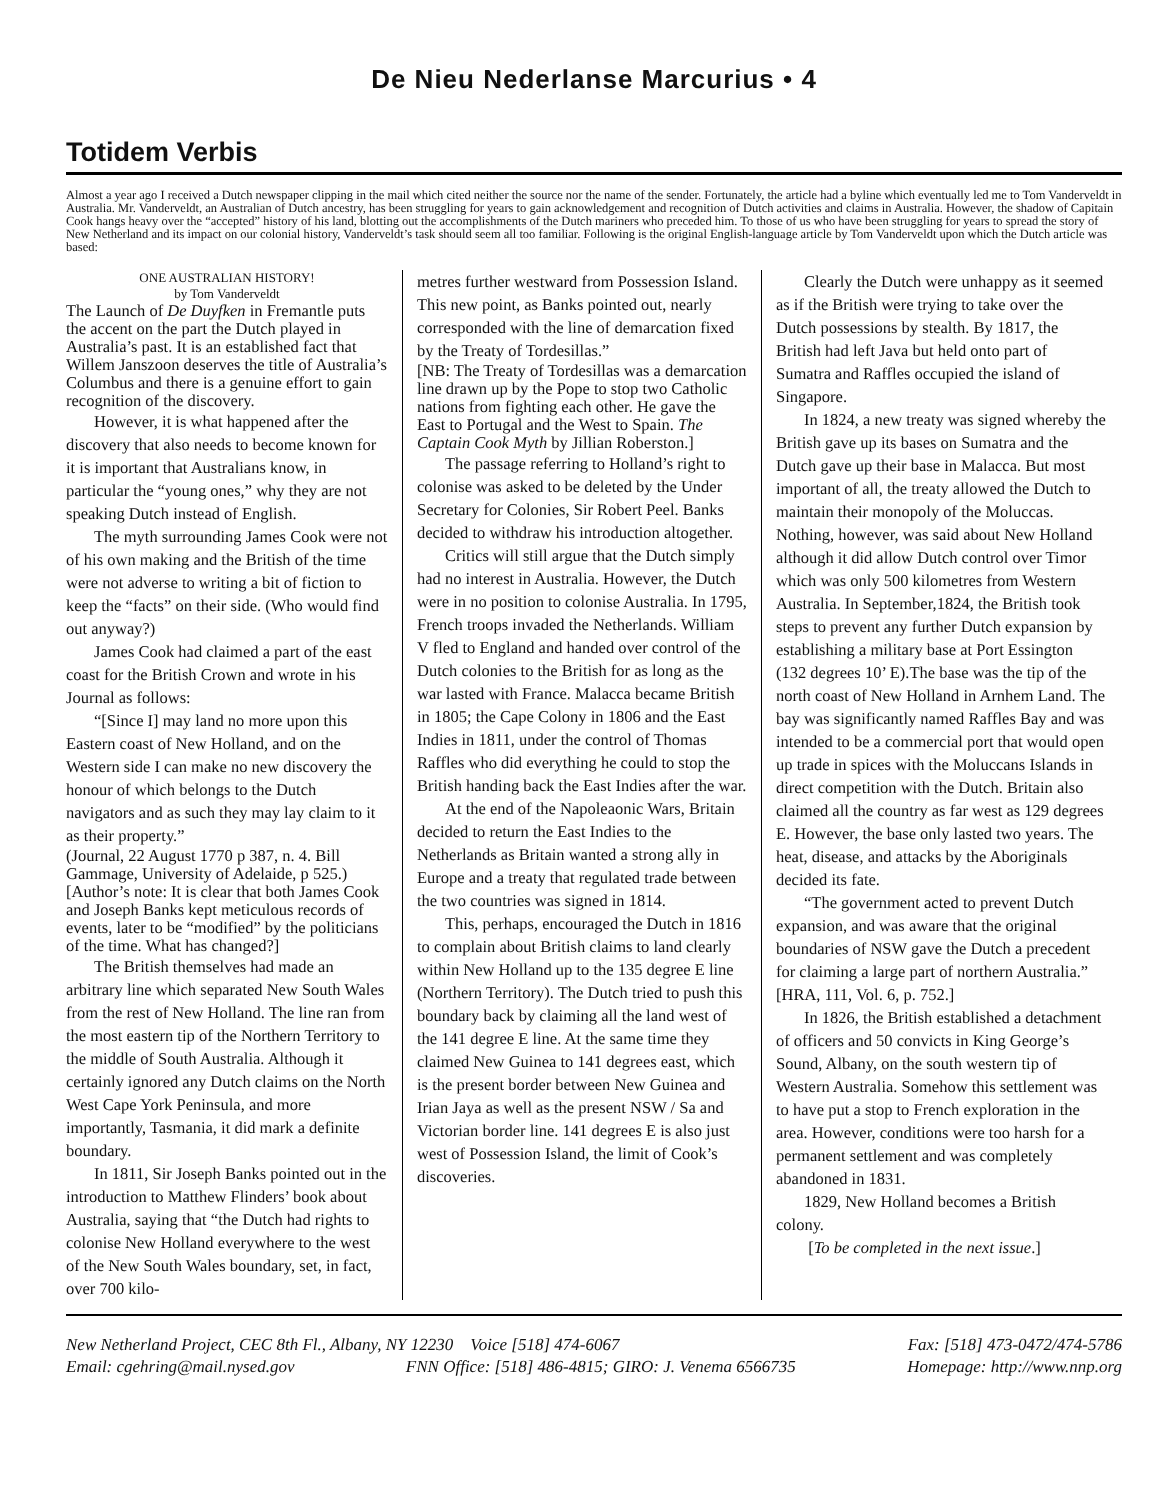De Nieu Nederlanse Marcurius • 4
Totidem Verbis
Almost a year ago I received a Dutch newspaper clipping in the mail which cited neither the source nor the name of the sender. Fortunately, the article had a byline which eventually led me to Tom Vanderveldt in Australia. Mr. Vanderveldt, an Australian of Dutch ancestry, has been struggling for years to gain acknowledgement and recognition of Dutch activities and claims in Australia. However, the shadow of Capitain Cook hangs heavy over the “accepted” history of his land, blotting out the accomplishments of the Dutch mariners who preceded him. To those of us who have been struggling for years to spread the story of New Netherland and its impact on our colonial history, Vanderveldt’s task should seem all too familiar. Following is the original English-language article by Tom Vanderveldt upon which the Dutch article was based:
ONE AUSTRALIAN HISTORY!
by Tom Vanderveldt
The Launch of De Duyfken in Fremantle puts the accent on the part the Dutch played in Australia’s past. It is an established fact that Willem Janszoon deserves the title of Australia’s Columbus and there is a genuine effort to gain recognition of the discovery.
However, it is what happened after the discovery that also needs to become known for it is important that Australians know, in particular the “young ones,” why they are not speaking Dutch instead of English.
The myth surrounding James Cook were not of his own making and the British of the time were not adverse to writing a bit of fiction to keep the “facts” on their side. (Who would find out anyway?)
James Cook had claimed a part of the east coast for the British Crown and wrote in his Journal as follows:
“[Since I] may land no more upon this Eastern coast of New Holland, and on the Western side I can make no new discovery the honour of which belongs to the Dutch navigators and as such they may lay claim to it as their property.”
(Journal, 22 August 1770 p 387, n. 4. Bill Gammage, University of Adelaide, p 525.) [Author’s note: It is clear that both James Cook and Joseph Banks kept meticulous records of events, later to be “modified” by the politicians of the time. What has changed?]
The British themselves had made an arbitrary line which separated New South Wales from the rest of New Holland. The line ran from the most eastern tip of the Northern Territory to the middle of South Australia. Although it certainly ignored any Dutch claims on the North West Cape York Peninsula, and more importantly, Tasmania, it did mark a definite boundary.
In 1811, Sir Joseph Banks pointed out in the introduction to Matthew Flinders’ book about Australia, saying that “the Dutch had rights to colonise New Holland everywhere to the west of the New South Wales boundary, set, in fact, over 700 kilo-
metres further westward from Possession Island. This new point, as Banks pointed out, nearly corresponded with the line of demarcation fixed by the Treaty of Tordesillas.”
[NB: The Treaty of Tordesillas was a demarcation line drawn up by the Pope to stop two Catholic nations from fighting each other. He gave the East to Portugal and the West to Spain. The Captain Cook Myth by Jillian Roberston.]
The passage referring to Holland’s right to colonise was asked to be deleted by the Under Secretary for Colonies, Sir Robert Peel. Banks decided to withdraw his introduction altogether.
Critics will still argue that the Dutch simply had no interest in Australia. However, the Dutch were in no position to colonise Australia. In 1795, French troops invaded the Netherlands. William V fled to England and handed over control of the Dutch colonies to the British for as long as the war lasted with France. Malacca became British in 1805; the Cape Colony in 1806 and the East Indies in 1811, under the control of Thomas Raffles who did everything he could to stop the British handing back the East Indies after the war.
At the end of the Napoleaonic Wars, Britain decided to return the East Indies to the Netherlands as Britain wanted a strong ally in Europe and a treaty that regulated trade between the two countries was signed in 1814.
This, perhaps, encouraged the Dutch in 1816 to complain about British claims to land clearly within New Holland up to the 135 degree E line (Northern Territory). The Dutch tried to push this boundary back by claiming all the land west of the 141 degree E line. At the same time they claimed New Guinea to 141 degrees east, which is the present border between New Guinea and Irian Jaya as well as the present NSW / Sa and Victorian border line. 141 degrees E is also just west of Possession Island, the limit of Cook’s discoveries.
Clearly the Dutch were unhappy as it seemed as if the British were trying to take over the Dutch possessions by stealth. By 1817, the British had left Java but held onto part of Sumatra and Raffles occupied the island of Singapore.
In 1824, a new treaty was signed whereby the British gave up its bases on Sumatra and the Dutch gave up their base in Malacca. But most important of all, the treaty allowed the Dutch to maintain their monopoly of the Moluccas. Nothing, however, was said about New Holland although it did allow Dutch control over Timor which was only 500 kilometres from Western Australia. In September,1824, the British took steps to prevent any further Dutch expansion by establishing a military base at Port Essington (132 degrees 10’ E).The base was the tip of the north coast of New Holland in Arnhem Land. The bay was significantly named Raffles Bay and was intended to be a commercial port that would open up trade in spices with the Moluccans Islands in direct competition with the Dutch. Britain also claimed all the country as far west as 129 degrees E. However, the base only lasted two years. The heat, disease, and attacks by the Aboriginals decided its fate.
“The government acted to prevent Dutch expansion, and was aware that the original boundaries of NSW gave the Dutch a precedent for claiming a large part of northern Australia.” [HRA, 111, Vol. 6, p. 752.]
In 1826, the British established a detachment of officers and 50 convicts in King George’s Sound, Albany, on the south western tip of Western Australia. Somehow this settlement was to have put a stop to French exploration in the area. However, conditions were too harsh for a permanent settlement and was completely abandoned in 1831.
1829, New Holland becomes a British colony.
[To be completed in the next issue.]
New Netherland Project, CEC 8th Fl., Albany, NY 12230 Voice [518] 474-6067 Fax: [518] 473-0472/474-5786
Email: cgehring@mail.nysed.gov FNN Office: [518] 486-4815; GIRO: J. Venema 6566735 Homepage: http://www.nnp.org